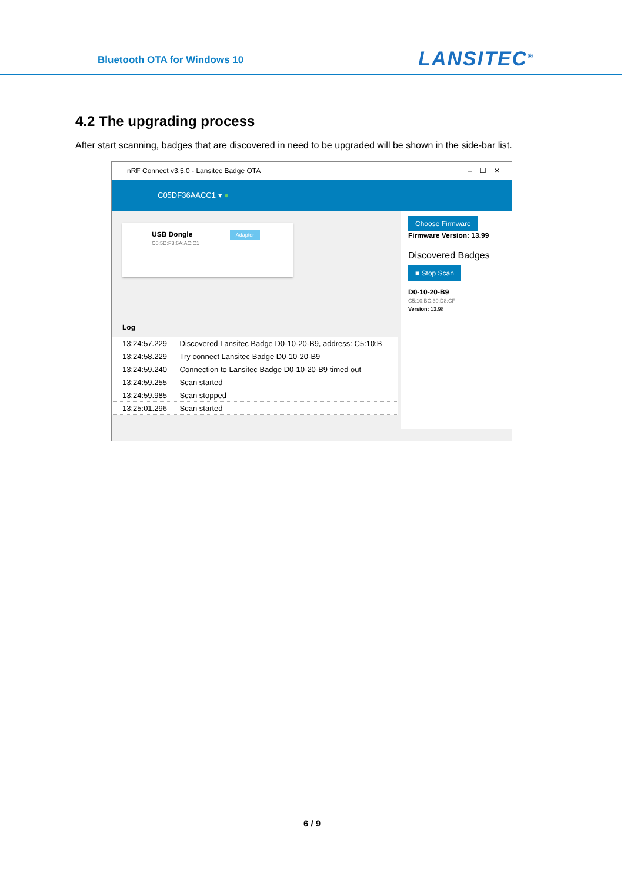Bluetooth OTA for Windows 10 LANSITEC<sup>®</sup>
4.2 The upgrading process
After start scanning, badges that are discovered in need to be upgraded will be shown in the side-bar list.
nRF Connect v3.5.0 - Lansitec Badge OTA – ☐ ✕
C05DF36AACC1 ▾ ●
USB Dongle Adapter
C0:5D:F3:6A:AC:C1
Log
13:24:57.229 Discovered Lansitec Badge D0-10-20-B9, address: C5:10:B
13:24:58.229 Try connect Lansitec Badge D0-10-20-B9
13:24:59.240 Connection to Lansitec Badge D0-10-20-B9 timed out
13:24:59.255 Scan started
13:24:59.985 Scan stopped
13:25:01.296 Scan started
Choose Firmware
Firmware Version: 13.99
Discovered Badges
■ Stop Scan
D0-10-20-B9
C5:10:BC:30:D8:CF
Version: 13.98
6 / 9